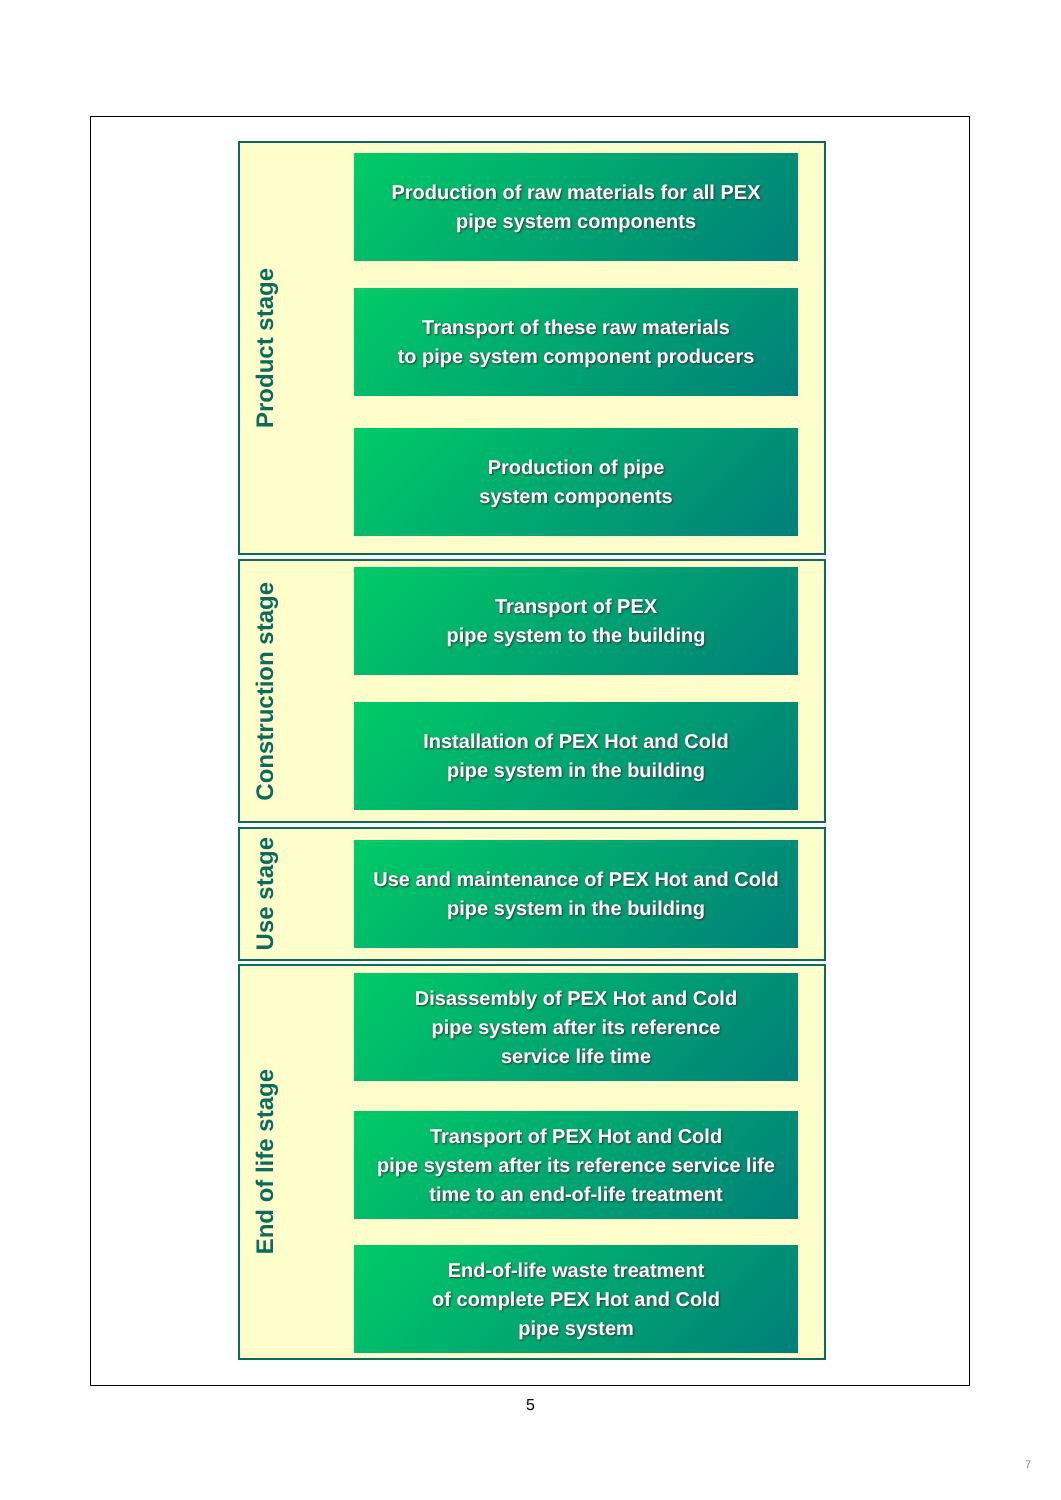Product stage
Production of raw materials for all PEX
pipe system components
Transport of these raw materials
to pipe system component producers
Production of pipe
system components
Construction stage
Transport of PEX
pipe system to the building
Installation of PEX Hot and Cold
pipe system in the building
Use stage
Use and maintenance of PEX Hot and Cold
pipe system in the building
End of life stage
Disassembly of PEX Hot and Cold
pipe system after its reference
service life time
Transport of PEX Hot and Cold
pipe system after its reference service life
time to an end-of-life treatment
End-of-life waste treatment
of complete PEX Hot and Cold
pipe system
5
7